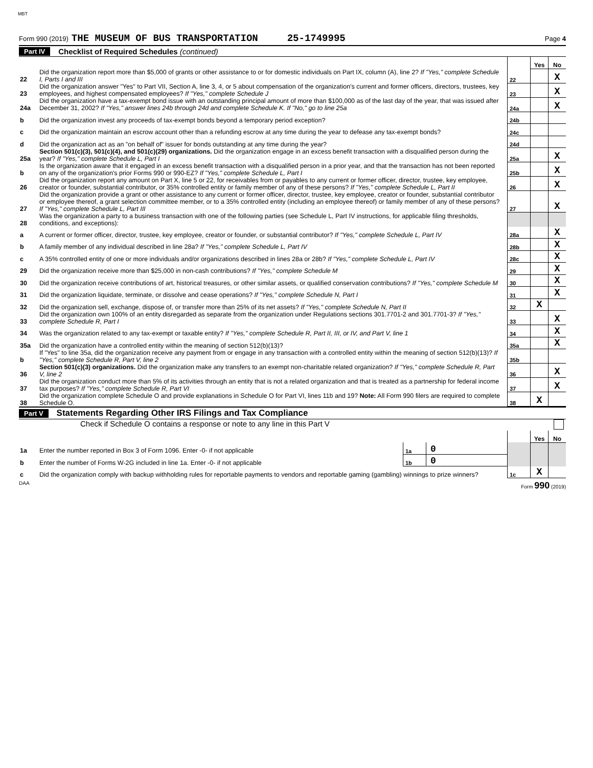MBT
Form 990 (2019) THE MUSEUM OF BUS TRANSPORTATION 25-1749995 Page 4
Part IV Checklist of Required Schedules (continued)
| | | | Yes | No |
| 22 | Did the organization report more than $5,000 of grants or other assistance to or for domestic individuals on Part IX, column (A), line 2? If "Yes," complete Schedule I, Parts I and III | 22 | | X |
| 23 | Did the organization answer "Yes" to Part VII, Section A, line 3, 4, or 5 about compensation of the organization's current and former officers, directors, trustees, key employees, and highest compensated employees? If "Yes," complete Schedule J | 23 | | X |
| 24a | Did the organization have a tax-exempt bond issue with an outstanding principal amount of more than $100,000 as of the last day of the year, that was issued after December 31, 2002? If "Yes," answer lines 24b through 24d and complete Schedule K. If "No," go to line 25a | 24a | | X |
| b | Did the organization invest any proceeds of tax-exempt bonds beyond a temporary period exception? | 24b | | |
| c | Did the organization maintain an escrow account other than a refunding escrow at any time during the year to defease any tax-exempt bonds? | 24c | | |
| d | Did the organization act as an "on behalf of" issuer for bonds outstanding at any time during the year? | 24d | | |
| 25a | Section 501(c)(3), 501(c)(4), and 501(c)(29) organizations. Did the organization engage in an excess benefit transaction with a disqualified person during the year? If "Yes," complete Schedule L, Part I | 25a | | X |
| b | Is the organization aware that it engaged in an excess benefit transaction with a disqualified person in a prior year, and that the transaction has not been reported on any of the organization's prior Forms 990 or 990-EZ? If "Yes," complete Schedule L, Part I | 25b | | X |
| 26 | Did the organization report any amount on Part X, line 5 or 22, for receivables from or payables to any current or former officer, director, trustee, key employee, creator or founder, substantial contributor, or 35% controlled entity or family member of any of these persons? If "Yes," complete Schedule L, Part II | 26 | | X |
| 27 | Did the organization provide a grant or other assistance to any current or former officer, director, trustee, key employee, creator or founder, substantial contributor or employee thereof, a grant selection committee member, or to a 35% controlled entity (including an employee thereof) or family member of any of these persons? If "Yes," complete Schedule L, Part III | 27 | | X |
| 28 | Was the organization a party to a business transaction with one of the following parties (see Schedule L, Part IV instructions, for applicable filing thresholds, conditions, and exceptions): | | | |
| a | A current or former officer, director, trustee, key employee, creator or founder, or substantial contributor? If "Yes," complete Schedule L, Part IV | 28a | | X |
| b | A family member of any individual described in line 28a? If "Yes," complete Schedule L, Part IV | 28b | | X |
| c | A 35% controlled entity of one or more individuals and/or organizations described in lines 28a or 28b? If "Yes," complete Schedule L, Part IV | 28c | | X |
| 29 | Did the organization receive more than $25,000 in non-cash contributions? If "Yes," complete Schedule M | 29 | | X |
| 30 | Did the organization receive contributions of art, historical treasures, or other similar assets, or qualified conservation contributions? If "Yes," complete Schedule M | 30 | | X |
| 31 | Did the organization liquidate, terminate, or dissolve and cease operations? If "Yes," complete Schedule N, Part I | 31 | | X |
| 32 | Did the organization sell, exchange, dispose of, or transfer more than 25% of its net assets? If "Yes," complete Schedule N, Part II | 32 | X | |
| 33 | Did the organization own 100% of an entity disregarded as separate from the organization under Regulations sections 301.7701-2 and 301.7701-3? If "Yes," complete Schedule R, Part I | 33 | | X |
| 34 | Was the organization related to any tax-exempt or taxable entity? If "Yes," complete Schedule R, Part II, III, or IV, and Part V, line 1 | 34 | | X |
| 35a | Did the organization have a controlled entity within the meaning of section 512(b)(13)? | 35a | | X |
| b | If "Yes" to line 35a, did the organization receive any payment from or engage in any transaction with a controlled entity within the meaning of section 512(b)(13)? If "Yes," complete Schedule R, Part V, line 2 | 35b | | |
| 36 | Section 501(c)(3) organizations. Did the organization make any transfers to an exempt non-charitable related organization? If "Yes," complete Schedule R, Part V, line 2 | 36 | | X |
| 37 | Did the organization conduct more than 5% of its activities through an entity that is not a related organization and that is treated as a partnership for federal income tax purposes? If "Yes," complete Schedule R, Part VI | 37 | | X |
| 38 | Did the organization complete Schedule O and provide explanations in Schedule O for Part VI, lines 11b and 19? Note: All Form 990 filers are required to complete Schedule O. | 38 | X | |
Part V Statements Regarding Other IRS Filings and Tax Compliance
Check if Schedule O contains a response or note to any line in this Part V
| | | | | | Yes | No |
| 1a | Enter the number reported in Box 3 of Form 1096. Enter -0- if not applicable | 1a | 0 | | | |
| b | Enter the number of Forms W-2G included in line 1a. Enter -0- if not applicable | 1b | 0 | | | |
| c | Did the organization comply with backup withholding rules for reportable payments to vendors and reportable gaming (gambling) winnings to prize winners? | | | 1c | X | |
DAA Form 990 (2019)